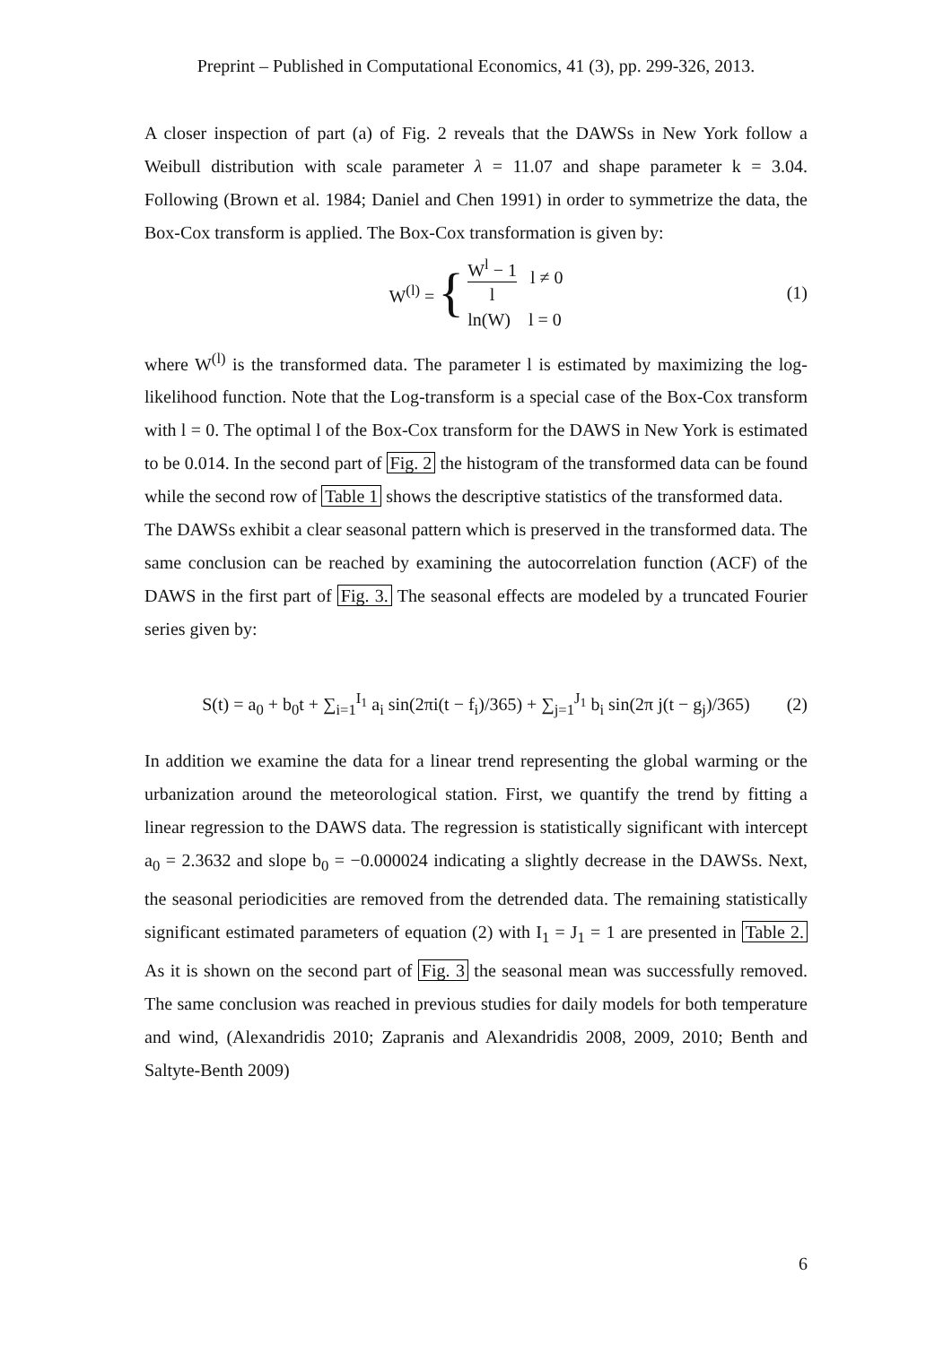Preprint – Published in Computational Economics, 41 (3), pp. 299-326, 2013.
A closer inspection of part (a) of Fig. 2 reveals that the DAWSs in New York follow a Weibull distribution with scale parameter λ = 11.07 and shape parameter k = 3.04. Following (Brown et al. 1984; Daniel and Chen 1991) in order to symmetrize the data, the Box-Cox transform is applied. The Box-Cox transformation is given by:
W<sup>(l)</sup> = { W<sup>l</sup> − 1 l l ≠ 0
ln(W) l = 0 (1)
where W<sup>(l)</sup> is the transformed data. The parameter l is estimated by maximizing the log-likelihood function. Note that the Log-transform is a special case of the Box-Cox transform with l = 0. The optimal l of the Box-Cox transform for the DAWS in New York is estimated to be 0.014. In the second part of Fig. 2 the histogram of the transformed data can be found while the second row of Table 1 shows the descriptive statistics of the transformed data.
The DAWSs exhibit a clear seasonal pattern which is preserved in the transformed data. The same conclusion can be reached by examining the autocorrelation function (ACF) of the DAWS in the first part of Fig. 3. The seasonal effects are modeled by a truncated Fourier series given by:
S(t) = a<sub>0</sub> + b<sub>0</sub>t + ∑<sub>i=1</sub><sup>I<sub>1</sub></sup> a<sub>i</sub> sin(2πi(t − f<sub>i</sub>)/365) + ∑<sub>j=1</sub><sup>J<sub>1</sub></sup> b<sub>i</sub> sin(2π j(t − g<sub>j</sub>)/365) (2)
In addition we examine the data for a linear trend representing the global warming or the urbanization around the meteorological station. First, we quantify the trend by fitting a linear regression to the DAWS data. The regression is statistically significant with intercept a<sub>0</sub> = 2.3632 and slope b<sub>0</sub> = −0.000024 indicating a slightly decrease in the DAWSs. Next, the seasonal periodicities are removed from the detrended data. The remaining statistically significant estimated parameters of equation (2) with I<sub>1</sub> = J<sub>1</sub> = 1 are presented in Table 2. As it is shown on the second part of Fig. 3 the seasonal mean was successfully removed. The same conclusion was reached in previous studies for daily models for both temperature and wind, (Alexandridis 2010; Zapranis and Alexandridis 2008, 2009, 2010; Benth and Saltyte-Benth 2009)
6